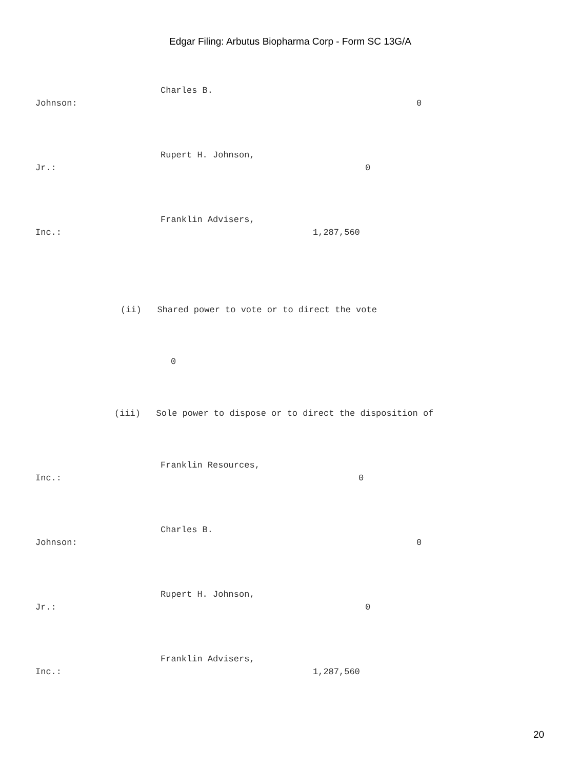Edgar Filing: Arbutus Biopharma Corp - Form SC 13G/A
Charles B.
Johnson: 0
Rupert H. Johnson,
Jr.: 0
Franklin Advisers,
Inc.: 1,287,560
(ii) Shared power to vote or to direct the vote
0
(iii) Sole power to dispose or to direct the disposition of
Franklin Resources,
Inc.: 0
Charles B.
Johnson: 0
Rupert H. Johnson,
Jr.: 0
Franklin Advisers,
Inc.: 1,287,560
20